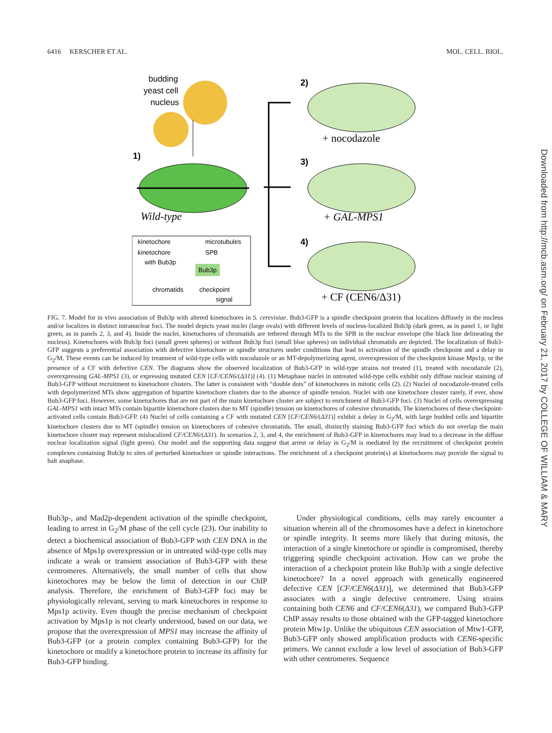6416 KERSCHER ET AL. MOL. CELL. BIOL.
budding
yeast cell
nucleus
1)
Wild-type
kinetochore
microtubules
kinetochore
SPB
with Bub3p
Bub3p
chromatids
checkpoint
signal
2)
+ nocodazole
3)
+ GAL-MPS1
4)
+ CF (CEN6/Δ31)
FIG. 7. Model for in vivo association of Bub3p with altered kinetochores in S. cerevisiae. Bub3-GFP is a spindle checkpoint protein that localizes diffusely in the nucleus and/or localizes in distinct intranuclear foci. The model depicts yeast nuclei (large ovals) with different levels of nucleus-localized Bub3p (dark green, as in panel 1, or light green, as in panels 2, 3, and 4). Inside the nuclei, kinetochores of chromatids are tethered through MTs to the SPB in the nuclear envelope (the black line delineating the nucleus). Kinetochores with Bub3p foci (small green spheres) or without Bub3p foci (small blue spheres) on individual chromatids are depicted. The localization of Bub3-GFP suggests a preferential association with defective kinetochore or spindle structures under conditions that lead to activation of the spindle checkpoint and a delay in G<sub>2</sub>/M. These events can be induced by treatment of wild-type cells with nocodazole or an MT-depolymerizing agent, overexpression of the checkpoint kinase Mps1p, or the presence of a CF with defective CEN. The diagrams show the observed localization of Bub3-GFP in wild-type strains not treated (1), treated with nocodazole (2), overexpressing GAL-MPS1 (3), or expressing mutated CEN [CF/CEN6/(Δ31)] (4). (1) Metaphase nuclei in untreated wild-type cells exhibit only diffuse nuclear staining of Bub3-GFP without recruitment to kinetochore clusters. The latter is consistent with “double dots” of kinetochores in mitotic cells (2). (2) Nuclei of nocodazole-treated cells with depolymerized MTs show aggregation of bipartite kinetochore clusters due to the absence of spindle tension. Nuclei with one kinetochore cluster rarely, if ever, show Bub3-GFP foci. However, some kinetochores that are not part of the main kinetochore cluster are subject to enrichment of Bub3-GFP foci. (3) Nuclei of cells overexpressing GAL-MPS1 with intact MTs contain bipartite kinetochore clusters due to MT (spindle) tension on kinetochores of cohesive chromatids. The kinetochores of these checkpoint-activated cells contain Bub3-GFP. (4) Nuclei of cells containing a CF with mutated CEN [CF/CEN6/(Δ31)] exhibit a delay in G<sub>2</sub>/M, with large budded cells and bipartite kinetochore clusters due to MT (spindle) tension on kinetochores of cohesive chromatids. The small, distinctly staining Bub3-GFP foci which do not overlap the main kinetochore cluster may represent mislocalized CF/CEN6/(Δ31). In scenarios 2, 3, and 4, the enrichment of Bub3-GFP in kinetochores may lead to a decrease in the diffuse nuclear localization signal (light green). Our model and the supporting data suggest that arrest or delay in G<sub>2</sub>/M is mediated by the recruitment of checkpoint protein complexes containing Bub3p to sites of perturbed kinetochore or spindle interactions. The enrichment of a checkpoint protein(s) at kinetochores may provide the signal to halt anaphase.
Bub3p-, and Mad2p-dependent activation of the spindle checkpoint, leading to arrest in G<sub>2</sub>/M phase of the cell cycle (23). Our inability to detect a biochemical association of Bub3-GFP with CEN DNA in the absence of Mps1p overexpression or in untreated wild-type cells may indicate a weak or transient association of Bub3-GFP with these centromeres. Alternatively, the small number of cells that show kinetochores may be below the limit of detection in our ChIP analysis. Therefore, the enrichment of Bub3-GFP foci may be physiologically relevant, serving to mark kinetochores in response to Mps1p activity. Even though the precise mechanism of checkpoint activation by Mps1p is not clearly understood, based on our data, we propose that the overexpression of MPS1 may increase the affinity of Bub3-GFP (or a protein complex containing Bub3-GFP) for the kinetochore or modify a kinetochore protein to increase its affinity for Bub3-GFP binding.
Under physiological conditions, cells may rarely encounter a situation wherein all of the chromosomes have a defect in kinetochore or spindle integrity. It seems more likely that during mitosis, the interaction of a single kinetochore or spindle is compromised, thereby triggering spindle checkpoint activation. How can we probe the interaction of a checkpoint protein like Bub3p with a single defective kinetochore? In a novel approach with genetically engineered defective CEN [CF/CEN6(Δ31)], we determined that Bub3-GFP associates with a single defective centromere. Using strains containing both CEN6 and CF/CEN6(Δ31), we compared Bub3-GFP ChIP assay results to those obtained with the GFP-tagged kinetochore protein Mtw1p. Unlike the ubiquitous CEN association of Mtw1-GFP, Bub3-GFP only showed amplification products with CEN6-specific primers. We cannot exclude a low level of association of Bub3-GFP with other centromeres. Sequence
Downloaded from http://mcb.asm.org/ on February 21, 2017 by COLLEGE OF WILLIAM & MARY